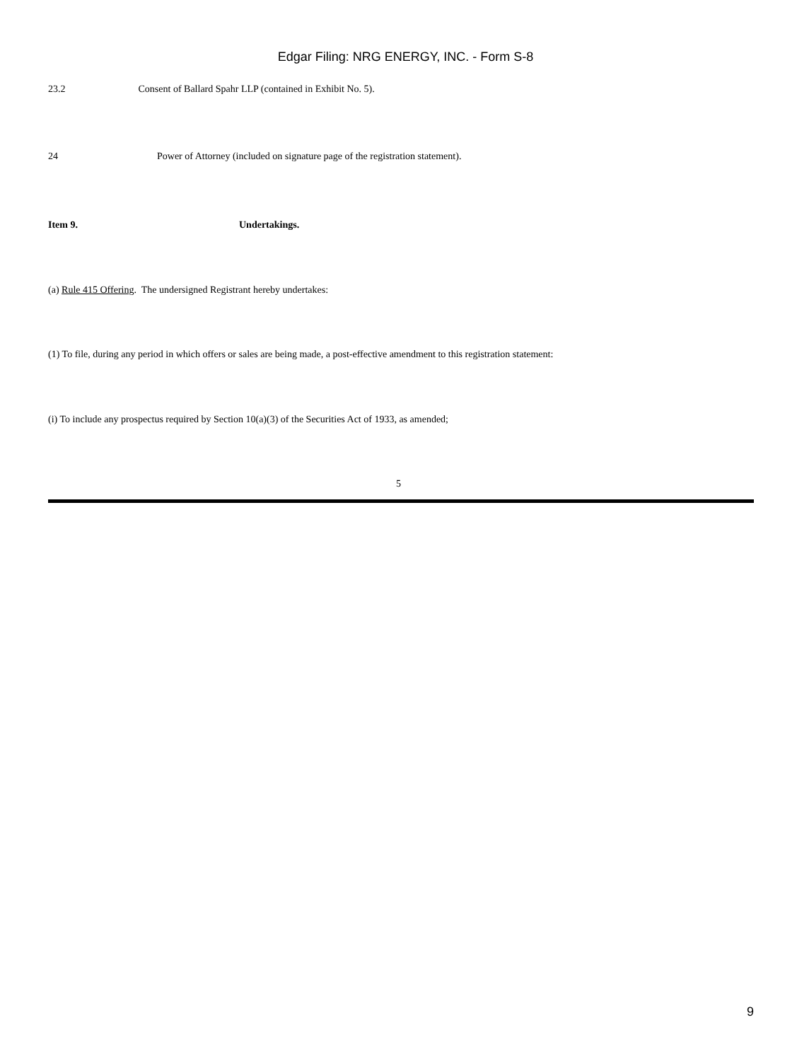Edgar Filing: NRG ENERGY, INC. - Form S-8
23.2 Consent of Ballard Spahr LLP (contained in Exhibit No. 5).
24 Power of Attorney (included on signature page of the registration statement).
Item 9. Undertakings.
(a) Rule 415 Offering. The undersigned Registrant hereby undertakes:
(1) To file, during any period in which offers or sales are being made, a post-effective amendment to this registration statement:
(i) To include any prospectus required by Section 10(a)(3) of the Securities Act of 1933, as amended;
5
9